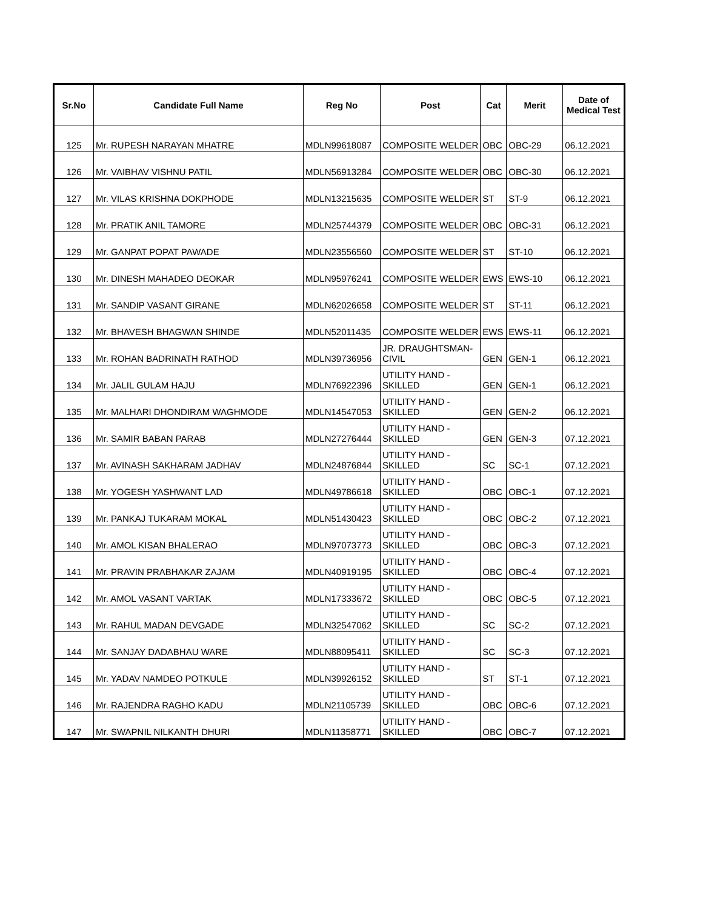| Sr.No | Candidate Full Name | Reg No | Post | Cat | Merit | Date of Medical Test |
| --- | --- | --- | --- | --- | --- | --- |
| 125 | Mr. RUPESH NARAYAN MHATRE | MDLN99618087 | COMPOSITE WELDER | OBC | OBC-29 | 06.12.2021 |
| 126 | Mr. VAIBHAV VISHNU PATIL | MDLN56913284 | COMPOSITE WELDER | OBC | OBC-30 | 06.12.2021 |
| 127 | Mr. VILAS KRISHNA DOKPHODE | MDLN13215635 | COMPOSITE WELDER | ST | ST-9 | 06.12.2021 |
| 128 | Mr. PRATIK ANIL TAMORE | MDLN25744379 | COMPOSITE WELDER | OBC | OBC-31 | 06.12.2021 |
| 129 | Mr. GANPAT POPAT PAWADE | MDLN23556560 | COMPOSITE WELDER | ST | ST-10 | 06.12.2021 |
| 130 | Mr. DINESH MAHADEO DEOKAR | MDLN95976241 | COMPOSITE WELDER | EWS | EWS-10 | 06.12.2021 |
| 131 | Mr. SANDIP VASANT GIRANE | MDLN62026658 | COMPOSITE WELDER | ST | ST-11 | 06.12.2021 |
| 132 | Mr. BHAVESH BHAGWAN SHINDE | MDLN52011435 | COMPOSITE WELDER | EWS | EWS-11 | 06.12.2021 |
| 133 | Mr. ROHAN BADRINATH RATHOD | MDLN39736956 | JR. DRAUGHTSMAN- CIVIL | GEN | GEN-1 | 06.12.2021 |
| 134 | Mr. JALIL GULAM HAJU | MDLN76922396 | UTILITY HAND - SKILLED | GEN | GEN-1 | 06.12.2021 |
| 135 | Mr. MALHARI DHONDIRAM WAGHMODE | MDLN14547053 | UTILITY HAND - SKILLED | GEN | GEN-2 | 06.12.2021 |
| 136 | Mr. SAMIR BABAN PARAB | MDLN27276444 | UTILITY HAND - SKILLED | GEN | GEN-3 | 07.12.2021 |
| 137 | Mr. AVINASH SAKHARAM JADHAV | MDLN24876844 | UTILITY HAND - SKILLED | SC | SC-1 | 07.12.2021 |
| 138 | Mr. YOGESH YASHWANT LAD | MDLN49786618 | UTILITY HAND - SKILLED | OBC | OBC-1 | 07.12.2021 |
| 139 | Mr. PANKAJ TUKARAM MOKAL | MDLN51430423 | UTILITY HAND - SKILLED | OBC | OBC-2 | 07.12.2021 |
| 140 | Mr. AMOL KISAN BHALERAO | MDLN97073773 | UTILITY HAND - SKILLED | OBC | OBC-3 | 07.12.2021 |
| 141 | Mr. PRAVIN PRABHAKAR ZAJAM | MDLN40919195 | UTILITY HAND - SKILLED | OBC | OBC-4 | 07.12.2021 |
| 142 | Mr. AMOL VASANT VARTAK | MDLN17333672 | UTILITY HAND - SKILLED | OBC | OBC-5 | 07.12.2021 |
| 143 | Mr. RAHUL MADAN DEVGADE | MDLN32547062 | UTILITY HAND - SKILLED | SC | SC-2 | 07.12.2021 |
| 144 | Mr. SANJAY DADABHAU WARE | MDLN88095411 | UTILITY HAND - SKILLED | SC | SC-3 | 07.12.2021 |
| 145 | Mr. YADAV NAMDEO POTKULE | MDLN39926152 | UTILITY HAND - SKILLED | ST | ST-1 | 07.12.2021 |
| 146 | Mr. RAJENDRA RAGHO KADU | MDLN21105739 | UTILITY HAND - SKILLED | OBC | OBC-6 | 07.12.2021 |
| 147 | Mr. SWAPNIL NILKANTH DHURI | MDLN11358771 | UTILITY HAND - SKILLED | OBC | OBC-7 | 07.12.2021 |